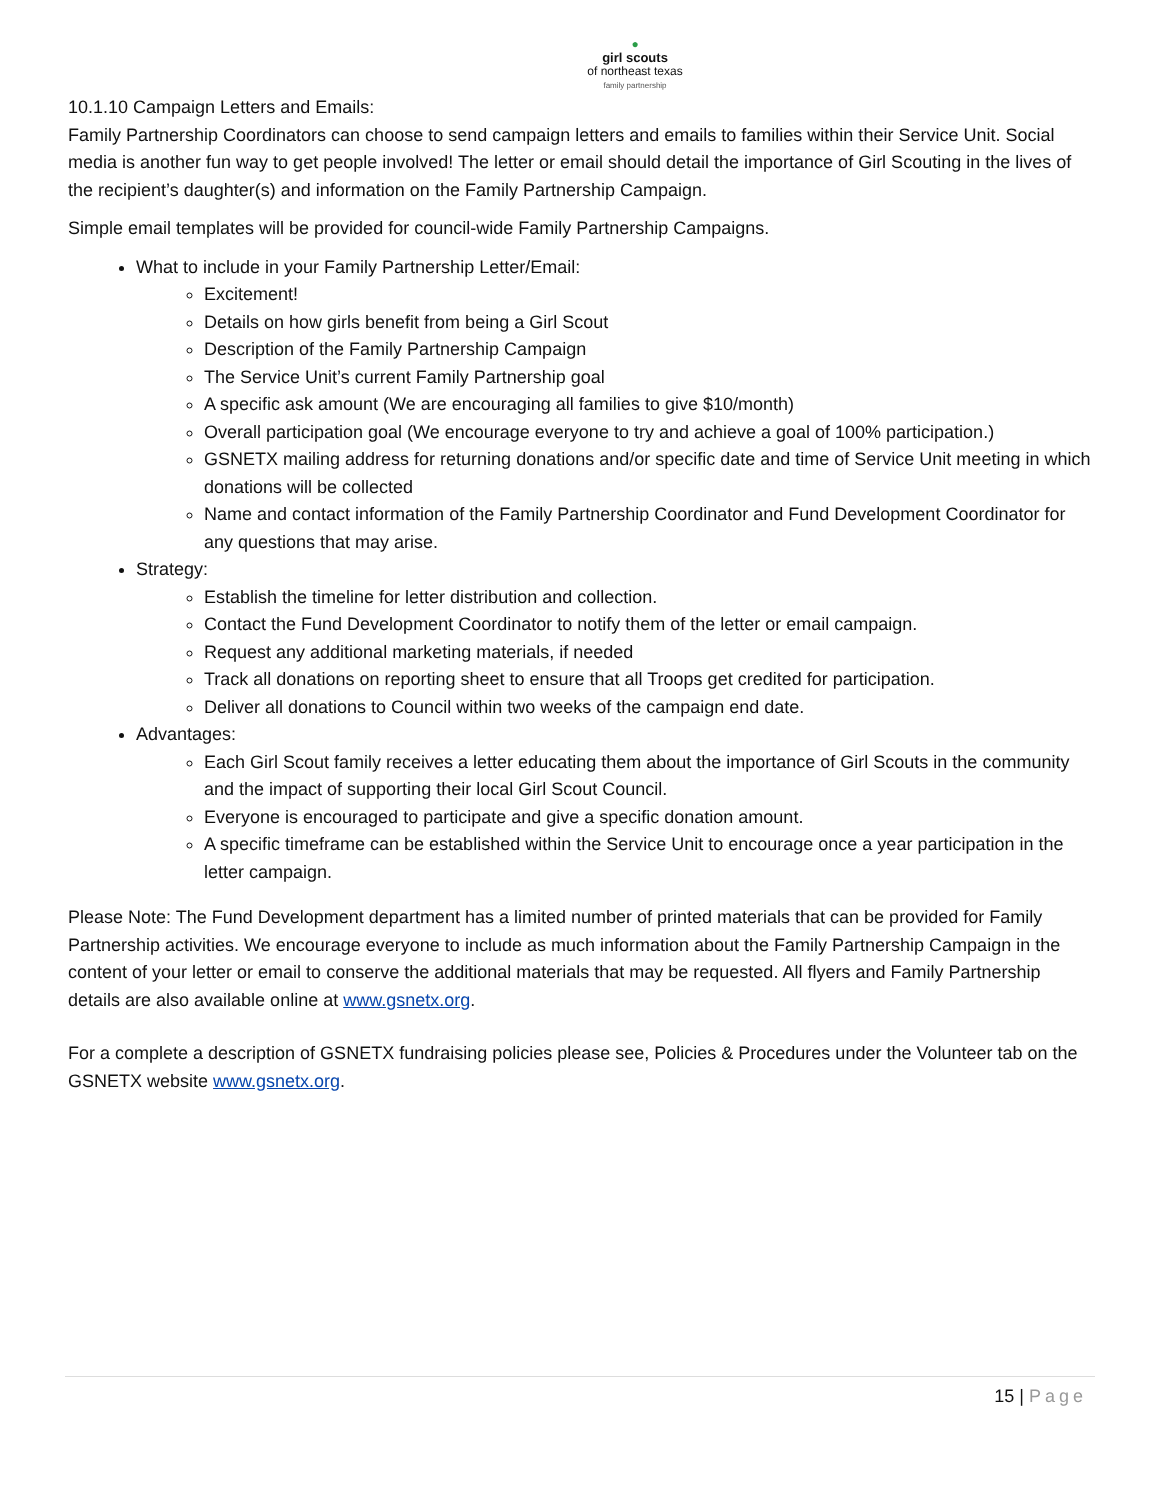●
girl scouts
of northeast texas
family partnership
10.1.10 Campaign Letters and Emails:
Family Partnership Coordinators can choose to send campaign letters and emails to families within their Service Unit. Social media is another fun way to get people involved! The letter or email should detail the importance of Girl Scouting in the lives of the recipient’s daughter(s) and information on the Family Partnership Campaign.
Simple email templates will be provided for council-wide Family Partnership Campaigns.
What to include in your Family Partnership Letter/Email:
Excitement!
Details on how girls benefit from being a Girl Scout
Description of the Family Partnership Campaign
The Service Unit’s current Family Partnership goal
A specific ask amount (We are encouraging all families to give $10/month)
Overall participation goal (We encourage everyone to try and achieve a goal of 100% participation.)
GSNETX mailing address for returning donations and/or specific date and time of Service Unit meeting in which donations will be collected
Name and contact information of the Family Partnership Coordinator and Fund Development Coordinator for any questions that may arise.
Strategy:
Establish the timeline for letter distribution and collection.
Contact the Fund Development Coordinator to notify them of the letter or email campaign.
Request any additional marketing materials, if needed
Track all donations on reporting sheet to ensure that all Troops get credited for participation.
Deliver all donations to Council within two weeks of the campaign end date.
Advantages:
Each Girl Scout family receives a letter educating them about the importance of Girl Scouts in the community and the impact of supporting their local Girl Scout Council.
Everyone is encouraged to participate and give a specific donation amount.
A specific timeframe can be established within the Service Unit to encourage once a year participation in the letter campaign.
Please Note: The Fund Development department has a limited number of printed materials that can be provided for Family Partnership activities. We encourage everyone to include as much information about the Family Partnership Campaign in the content of your letter or email to conserve the additional materials that may be requested. All flyers and Family Partnership details are also available online at www.gsnetx.org.
For a complete a description of GSNETX fundraising policies please see, Policies & Procedures under the Volunteer tab on the GSNETX website www.gsnetx.org.
15 | Page